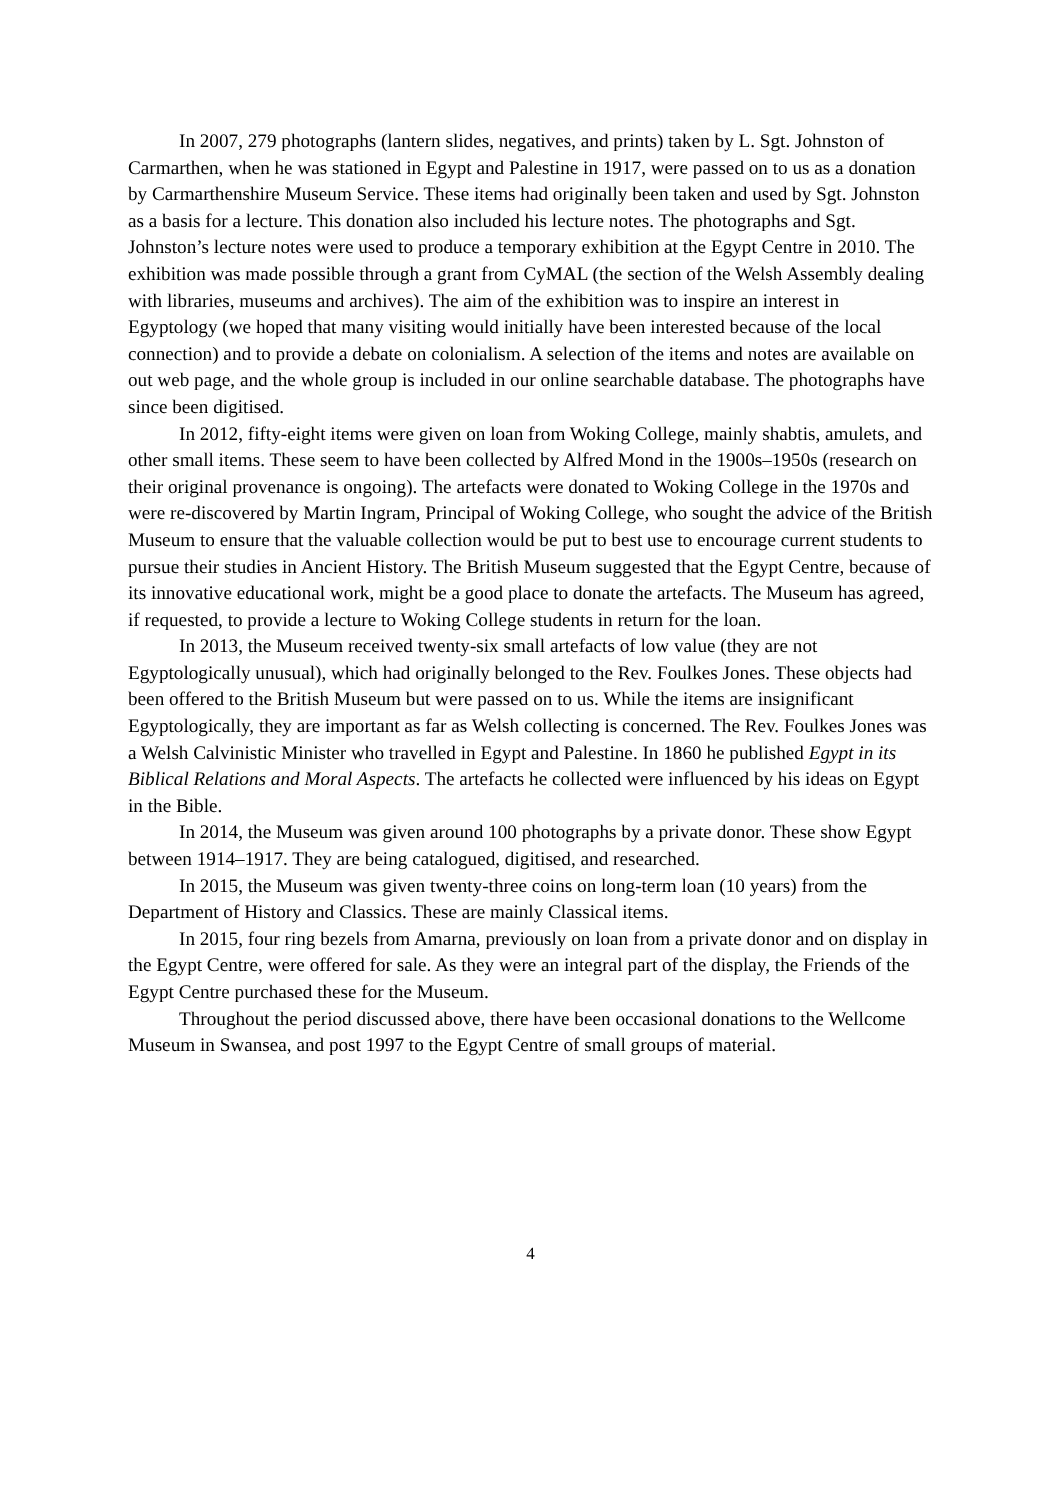In 2007, 279 photographs (lantern slides, negatives, and prints) taken by L. Sgt. Johnston of Carmarthen, when he was stationed in Egypt and Palestine in 1917, were passed on to us as a donation by Carmarthenshire Museum Service. These items had originally been taken and used by Sgt. Johnston as a basis for a lecture. This donation also included his lecture notes. The photographs and Sgt. Johnston’s lecture notes were used to produce a temporary exhibition at the Egypt Centre in 2010. The exhibition was made possible through a grant from CyMAL (the section of the Welsh Assembly dealing with libraries, museums and archives). The aim of the exhibition was to inspire an interest in Egyptology (we hoped that many visiting would initially have been interested because of the local connection) and to provide a debate on colonialism. A selection of the items and notes are available on out web page, and the whole group is included in our online searchable database. The photographs have since been digitised.
In 2012, fifty-eight items were given on loan from Woking College, mainly shabtis, amulets, and other small items. These seem to have been collected by Alfred Mond in the 1900s–1950s (research on their original provenance is ongoing). The artefacts were donated to Woking College in the 1970s and were re-discovered by Martin Ingram, Principal of Woking College, who sought the advice of the British Museum to ensure that the valuable collection would be put to best use to encourage current students to pursue their studies in Ancient History. The British Museum suggested that the Egypt Centre, because of its innovative educational work, might be a good place to donate the artefacts. The Museum has agreed, if requested, to provide a lecture to Woking College students in return for the loan.
In 2013, the Museum received twenty-six small artefacts of low value (they are not Egyptologically unusual), which had originally belonged to the Rev. Foulkes Jones. These objects had been offered to the British Museum but were passed on to us. While the items are insignificant Egyptologically, they are important as far as Welsh collecting is concerned. The Rev. Foulkes Jones was a Welsh Calvinistic Minister who travelled in Egypt and Palestine. In 1860 he published Egypt in its Biblical Relations and Moral Aspects. The artefacts he collected were influenced by his ideas on Egypt in the Bible.
In 2014, the Museum was given around 100 photographs by a private donor. These show Egypt between 1914–1917. They are being catalogued, digitised, and researched.
In 2015, the Museum was given twenty-three coins on long-term loan (10 years) from the Department of History and Classics. These are mainly Classical items.
In 2015, four ring bezels from Amarna, previously on loan from a private donor and on display in the Egypt Centre, were offered for sale. As they were an integral part of the display, the Friends of the Egypt Centre purchased these for the Museum.
Throughout the period discussed above, there have been occasional donations to the Wellcome Museum in Swansea, and post 1997 to the Egypt Centre of small groups of material.
4